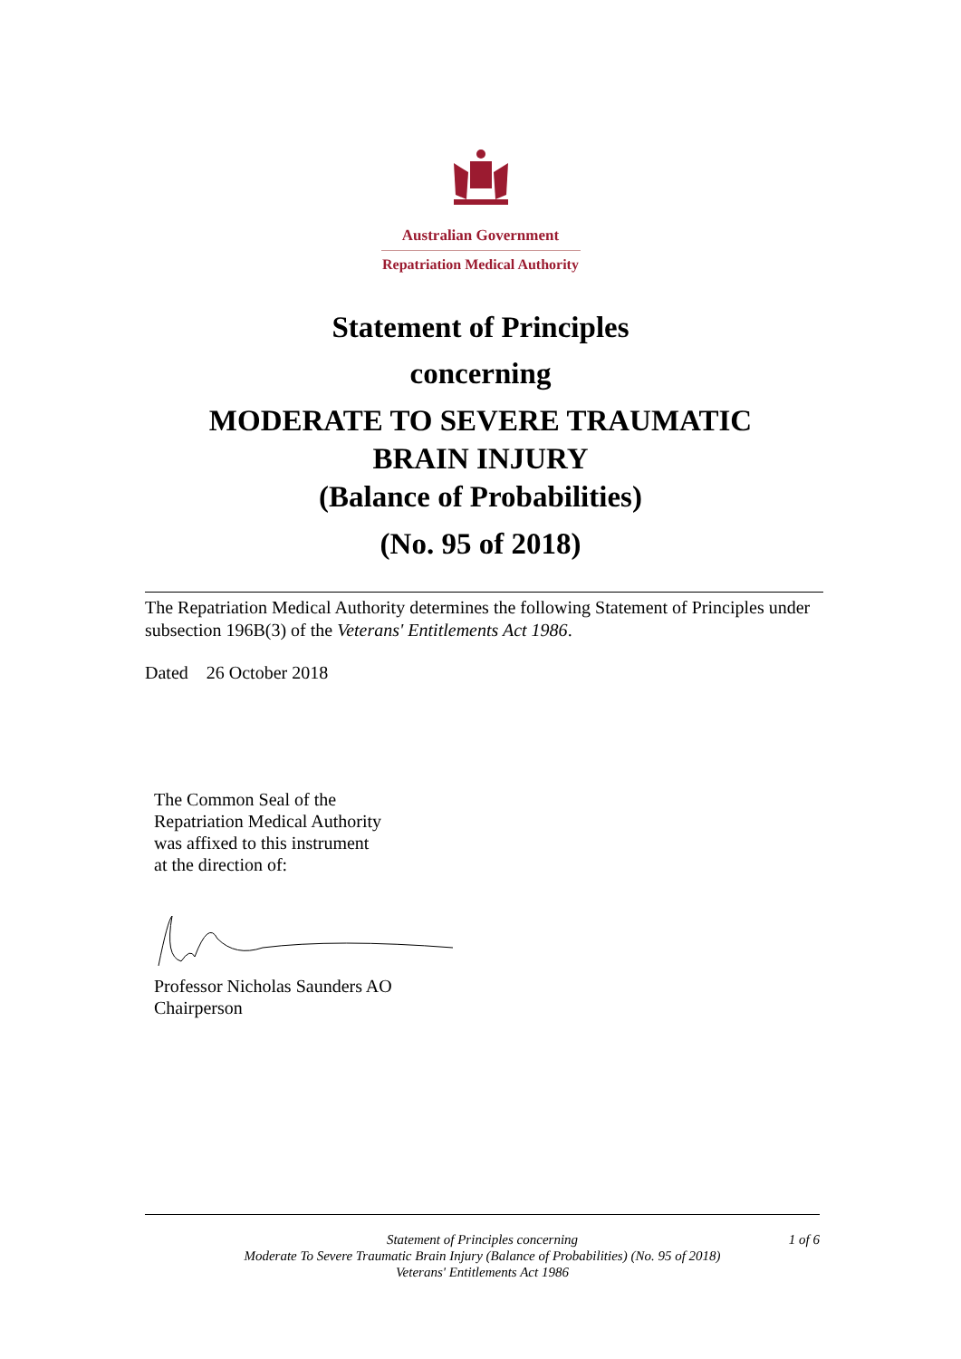Australian Government
Repatriation Medical Authority
Statement of Principles
concerning
MODERATE TO SEVERE TRAUMATIC
BRAIN INJURY
(Balance of Probabilities)
(No. 95 of 2018)
The Repatriation Medical Authority determines the following Statement of Principles under subsection 196B(3) of the Veterans' Entitlements Act 1986.
Dated 26 October 2018
The Common Seal of the
Repatriation Medical Authority
was affixed to this instrument
at the direction of:
Professor Nicholas Saunders AO
Chairperson
1 of 6 Statement of Principles concerning
Moderate To Severe Traumatic Brain Injury (Balance of Probabilities) (No. 95 of 2018)
Veterans' Entitlements Act 1986